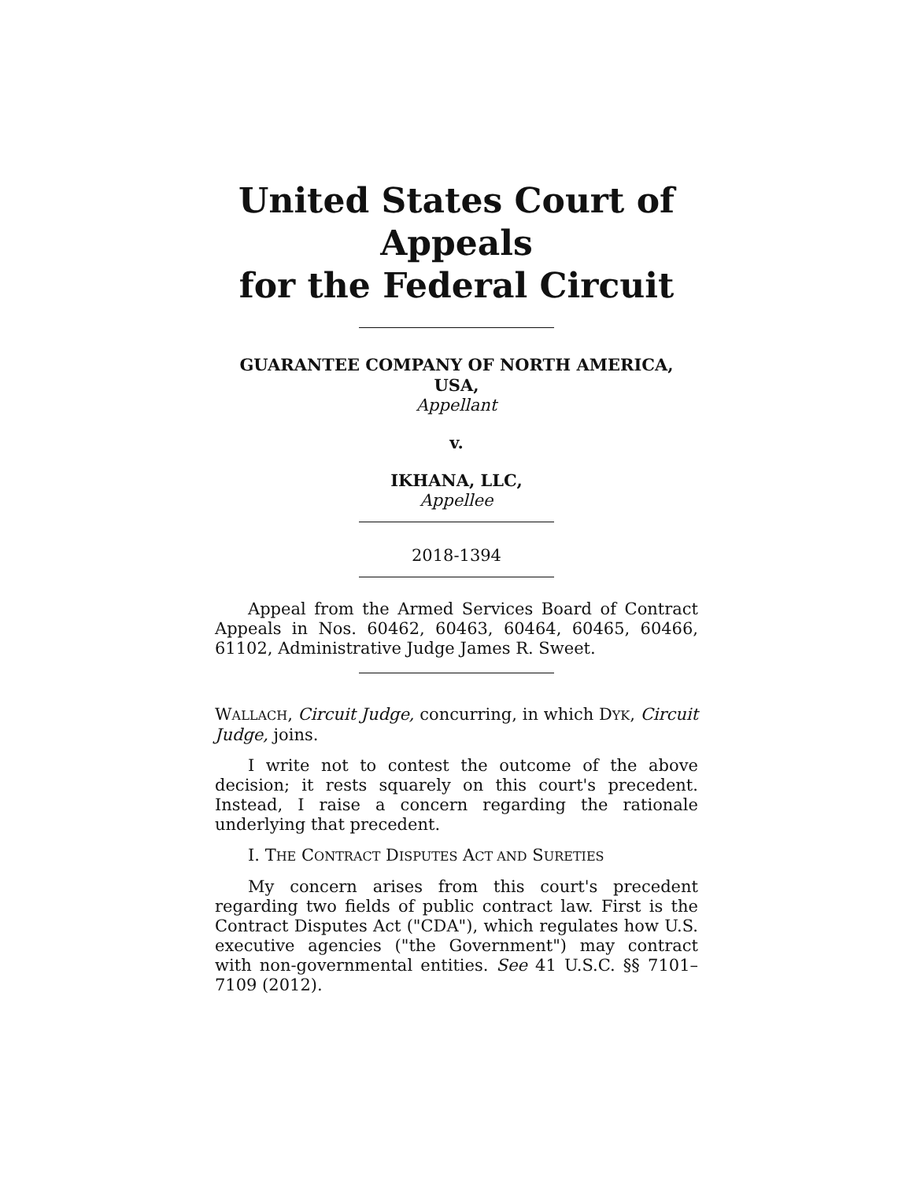United States Court of Appeals
for the Federal Circuit
GUARANTEE COMPANY OF NORTH AMERICA,
USA,
Appellant
v.
IKHANA, LLC,
Appellee
2018-1394
Appeal from the Armed Services Board of Contract Appeals in Nos. 60462, 60463, 60464, 60465, 60466, 61102, Administrative Judge James R. Sweet.
WALLACH, Circuit Judge, concurring, in which DYK, Circuit Judge, joins.
I write not to contest the outcome of the above decision; it rests squarely on this court's precedent. Instead, I raise a concern regarding the rationale underlying that precedent.
I. THE CONTRACT DISPUTES ACT AND SURETIES
My concern arises from this court's precedent regarding two fields of public contract law. First is the Contract Disputes Act ("CDA"), which regulates how U.S. executive agencies ("the Government") may contract with non-governmental entities. See 41 U.S.C. §§ 7101–7109 (2012).